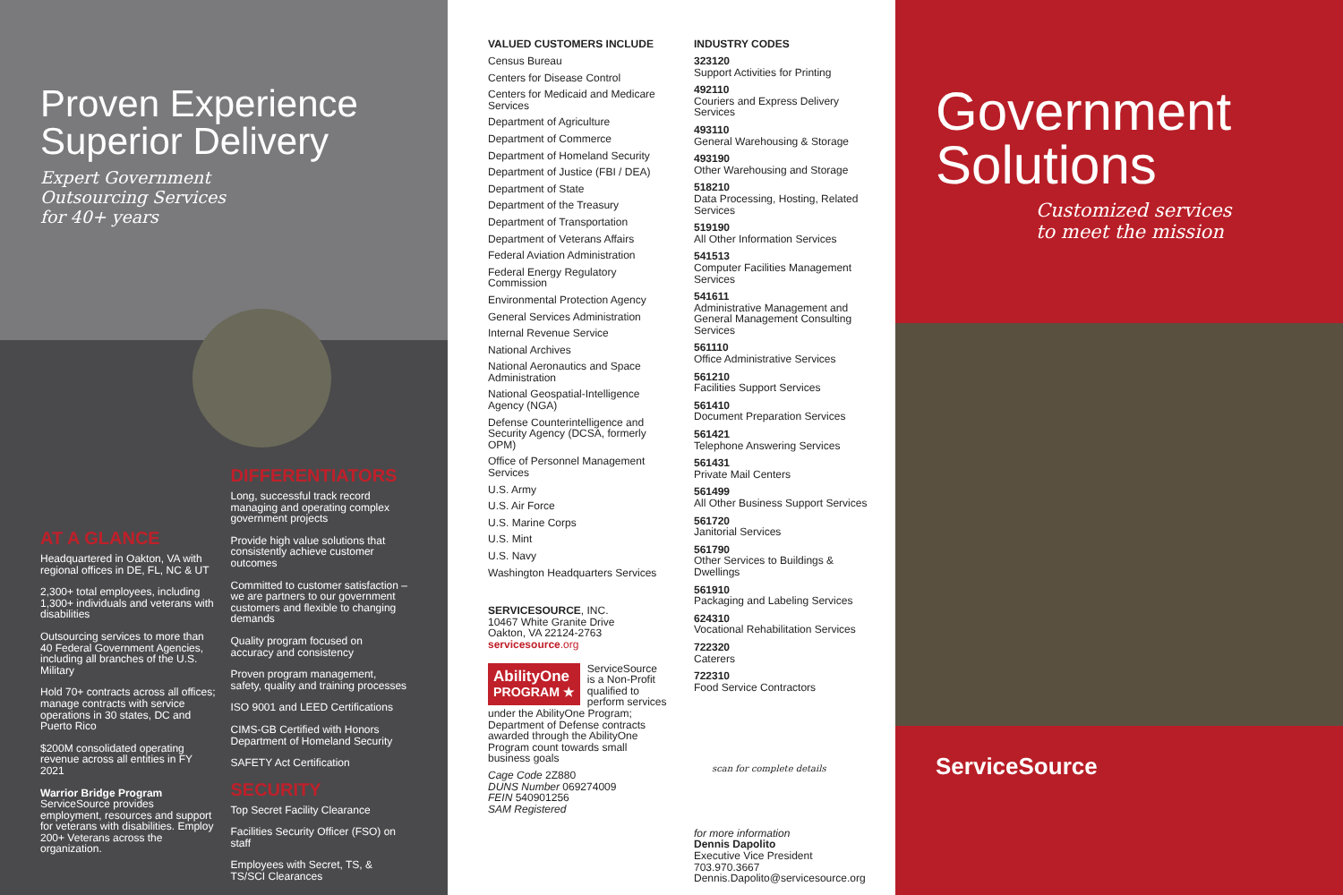Proven Experience
Superior Delivery
Expert Government
Outsourcing Services
for 40+ years
AT A GLANCE
Headquartered in Oakton, VA with regional offices in DE, FL, NC & UT
2,300+ total employees, including 1,300+ individuals and veterans with disabilities
Outsourcing services to more than 40 Federal Government Agencies, including all branches of the U.S. Military
Hold 70+ contracts across all offices; manage contracts with service operations in 30 states, DC and Puerto Rico
$200M consolidated operating revenue across all entities in FY 2021
Warrior Bridge Program
ServiceSource provides employment, resources and support for veterans with disabilities. Employ 200+ Veterans across the organization.
DIFFERENTIATORS
Long, successful track record managing and operating complex government projects
Provide high value solutions that consistently achieve customer outcomes
Committed to customer satisfaction – we are partners to our government customers and flexible to changing demands
Quality program focused on accuracy and consistency
Proven program management, safety, quality and training processes
ISO 9001 and LEED Certifications
CIMS-GB Certified with Honors Department of Homeland Security
SAFETY Act Certification
SECURITY
Top Secret Facility Clearance
Facilities Security Officer (FSO) on staff
Employees with Secret, TS, & TS/SCI Clearances
VALUED CUSTOMERS INCLUDE
Census Bureau
Centers for Disease Control
Centers for Medicaid and Medicare Services
Department of Agriculture
Department of Commerce
Department of Homeland Security
Department of Justice (FBI / DEA)
Department of State
Department of the Treasury
Department of Transportation
Department of Veterans Affairs
Federal Aviation Administration
Federal Energy Regulatory Commission
Environmental Protection Agency
General Services Administration
Internal Revenue Service
National Archives
National Aeronautics and Space Administration
National Geospatial-Intelligence Agency (NGA)
Defense Counterintelligence and Security Agency (DCSA, formerly OPM)
Office of Personnel Management Services
U.S. Army
U.S. Air Force
U.S. Marine Corps
U.S. Mint
U.S. Navy
Washington Headquarters Services
SERVICESOURCE, INC.
10467 White Granite Drive
Oakton, VA 22124-2763
servicesource.org
AbilityOne
PROGRAM ★ ServiceSource is a Non-Profit qualified to perform services under the AbilityOne Program; Department of Defense contracts awarded through the AbilityOne Program count towards small business goals
Cage Code 2Z880
DUNS Number 069274009
FEIN 540901256
SAM Registered
INDUSTRY CODES
323120
Support Activities for Printing
492110
Couriers and Express Delivery Services
493110
General Warehousing & Storage
493190
Other Warehousing and Storage
518210
Data Processing, Hosting, Related Services
519190
All Other Information Services
541513
Computer Facilities Management Services
541611
Administrative Management and General Management Consulting Services
561110
Office Administrative Services
561210
Facilities Support Services
561410
Document Preparation Services
561421
Telephone Answering Services
561431
Private Mail Centers
561499
All Other Business Support Services
561720
Janitorial Services
561790
Other Services to Buildings & Dwellings
561910
Packaging and Labeling Services
624310
Vocational Rehabilitation Services
722320
Caterers
722310
Food Service Contractors
scan for complete details
for more information
Dennis Dapolito
Executive Vice President
703.970.3667
Dennis.Dapolito@servicesource.org
Government
Solutions
Customized services
to meet the mission
ServiceSource